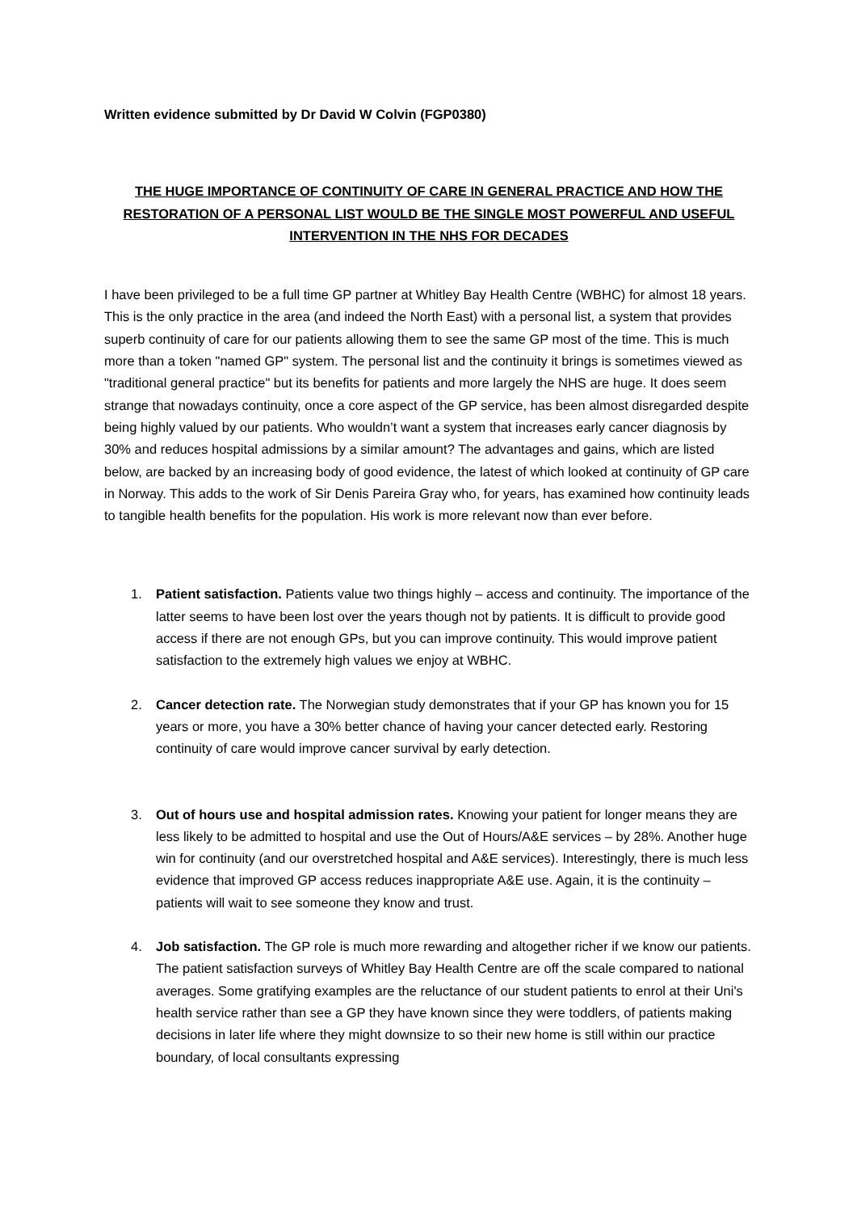Written evidence submitted by Dr David W Colvin (FGP0380)
THE HUGE IMPORTANCE OF CONTINUITY OF CARE IN GENERAL PRACTICE AND HOW THE RESTORATION OF A PERSONAL LIST WOULD BE THE SINGLE MOST POWERFUL AND USEFUL INTERVENTION IN THE NHS FOR DECADES
I have been privileged to be a full time GP partner at Whitley Bay Health Centre (WBHC) for almost 18 years. This is the only practice in the area (and indeed the North East) with a personal list, a system that provides superb continuity of care for our patients allowing them to see the same GP most of the time. This is much more than a token "named GP" system. The personal list and the continuity it brings is sometimes viewed as "traditional general practice" but its benefits for patients and more largely the NHS are huge. It does seem strange that nowadays continuity, once a core aspect of the GP service, has been almost disregarded despite being highly valued by our patients. Who wouldn’t want a system that increases early cancer diagnosis by 30% and reduces hospital admissions by a similar amount? The advantages and gains, which are listed below, are backed by an increasing body of good evidence, the latest of which looked at continuity of GP care in Norway. This adds to the work of Sir Denis Pareira Gray who, for years, has examined how continuity leads to tangible health benefits for the population. His work is more relevant now than ever before.
1. Patient satisfaction. Patients value two things highly – access and continuity. The importance of the latter seems to have been lost over the years though not by patients. It is difficult to provide good access if there are not enough GPs, but you can improve continuity. This would improve patient satisfaction to the extremely high values we enjoy at WBHC.
2. Cancer detection rate. The Norwegian study demonstrates that if your GP has known you for 15 years or more, you have a 30% better chance of having your cancer detected early. Restoring continuity of care would improve cancer survival by early detection.
3. Out of hours use and hospital admission rates. Knowing your patient for longer means they are less likely to be admitted to hospital and use the Out of Hours/A&E services – by 28%. Another huge win for continuity (and our overstretched hospital and A&E services). Interestingly, there is much less evidence that improved GP access reduces inappropriate A&E use. Again, it is the continuity – patients will wait to see someone they know and trust.
4. Job satisfaction. The GP role is much more rewarding and altogether richer if we know our patients. The patient satisfaction surveys of Whitley Bay Health Centre are off the scale compared to national averages. Some gratifying examples are the reluctance of our student patients to enrol at their Uni's health service rather than see a GP they have known since they were toddlers, of patients making decisions in later life where they might downsize to so their new home is still within our practice boundary, of local consultants expressing